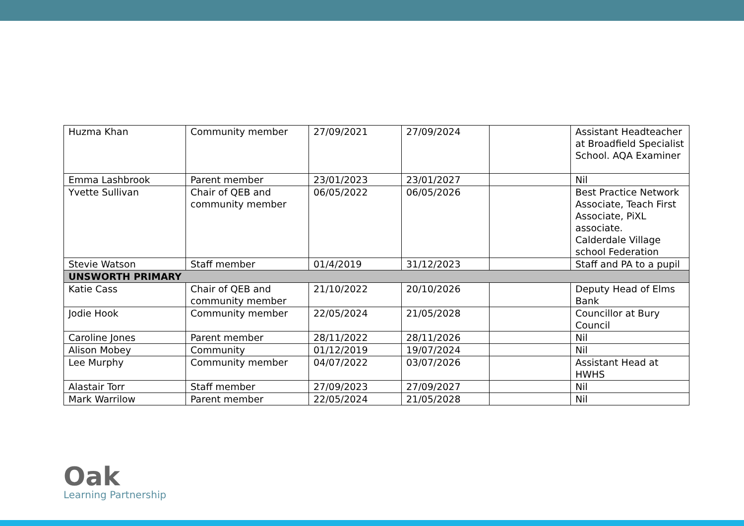| Huzma Khan | Community member | 27/09/2021 | 27/09/2024 | | Assistant Headteacher at Broadfield Specialist School. AQA Examiner |
| Emma Lashbrook | Parent member | 23/01/2023 | 23/01/2027 | | Nil |
| Yvette Sullivan | Chair of QEB and community member | 06/05/2022 | 06/05/2026 | | Best Practice Network Associate, Teach First Associate, PiXL associate. Calderdale Village school Federation |
| Stevie Watson | Staff member | 01/4/2019 | 31/12/2023 | | Staff and PA to a pupil |
| UNSWORTH PRIMARY | | | | | |
| Katie Cass | Chair of QEB and community member | 21/10/2022 | 20/10/2026 | | Deputy Head of Elms Bank |
| Jodie Hook | Community member | 22/05/2024 | 21/05/2028 | | Councillor at Bury Council |
| Caroline Jones | Parent member | 28/11/2022 | 28/11/2026 | | Nil |
| Alison Mobey | Community | 01/12/2019 | 19/07/2024 | | Nil |
| Lee Murphy | Community member | 04/07/2022 | 03/07/2026 | | Assistant Head at HWHS |
| Alastair Torr | Staff member | 27/09/2023 | 27/09/2027 | | Nil |
| Mark Warrilow | Parent member | 22/05/2024 | 21/05/2028 | | Nil |
Oak
Learning Partnership